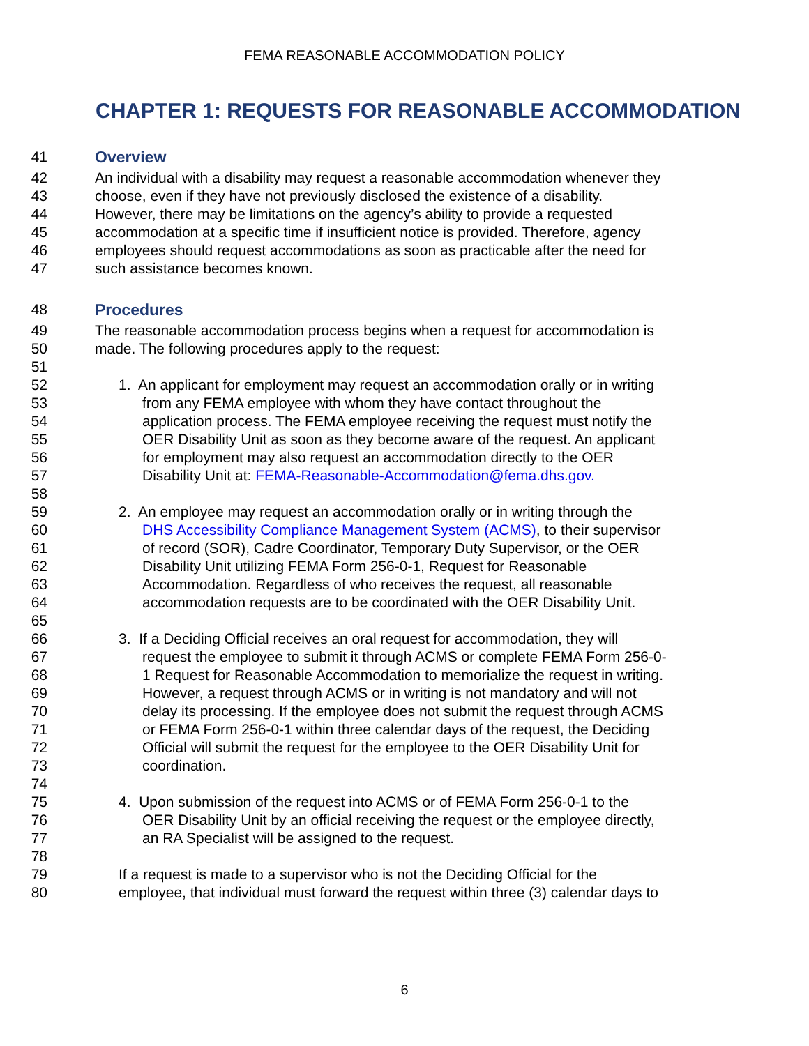FEMA REASONABLE ACCOMMODATION POLICY
CHAPTER 1: REQUESTS FOR REASONABLE ACCOMMODATION
41 Overview
42 An individual with a disability may request a reasonable accommodation whenever they
43 choose, even if they have not previously disclosed the existence of a disability.
44 However, there may be limitations on the agency’s ability to provide a requested
45 accommodation at a specific time if insufficient notice is provided. Therefore, agency
46 employees should request accommodations as soon as practicable after the need for
47 such assistance becomes known.
48 Procedures
49 The reasonable accommodation process begins when a request for accommodation is
50 made. The following procedures apply to the request:
51
52 1. An applicant for employment may request an accommodation orally or in writing
53 from any FEMA employee with whom they have contact throughout the
54 application process. The FEMA employee receiving the request must notify the
55 OER Disability Unit as soon as they become aware of the request. An applicant
56 for employment may also request an accommodation directly to the OER
57 Disability Unit at: FEMA-Reasonable-Accommodation@fema.dhs.gov.
58
59 2. An employee may request an accommodation orally or in writing through the
60 DHS Accessibility Compliance Management System (ACMS), to their supervisor
61 of record (SOR), Cadre Coordinator, Temporary Duty Supervisor, or the OER
62 Disability Unit utilizing FEMA Form 256-0-1, Request for Reasonable
63 Accommodation. Regardless of who receives the request, all reasonable
64 accommodation requests are to be coordinated with the OER Disability Unit.
65
66 3. If a Deciding Official receives an oral request for accommodation, they will
67 request the employee to submit it through ACMS or complete FEMA Form 256-0-
68 1 Request for Reasonable Accommodation to memorialize the request in writing.
69 However, a request through ACMS or in writing is not mandatory and will not
70 delay its processing. If the employee does not submit the request through ACMS
71 or FEMA Form 256-0-1 within three calendar days of the request, the Deciding
72 Official will submit the request for the employee to the OER Disability Unit for
73 coordination.
74
75 4. Upon submission of the request into ACMS or of FEMA Form 256-0-1 to the
76 OER Disability Unit by an official receiving the request or the employee directly,
77 an RA Specialist will be assigned to the request.
78
79 If a request is made to a supervisor who is not the Deciding Official for the
80 employee, that individual must forward the request within three (3) calendar days to
6